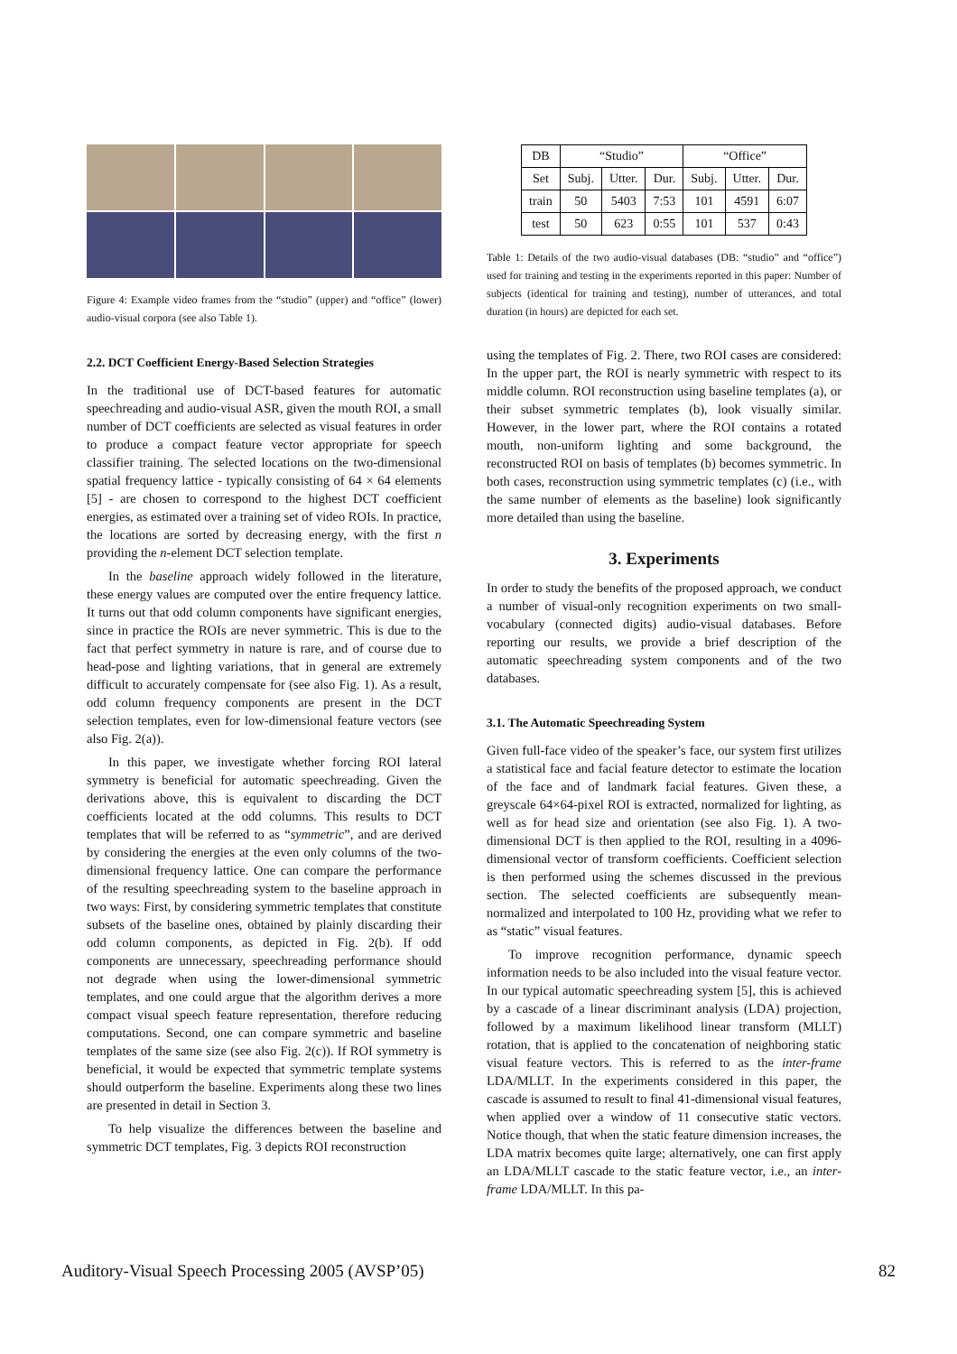Figure 4: Example video frames from the “studio” (upper) and “office” (lower) audio-visual corpora (see also Table 1).
2.2. DCT Coefficient Energy-Based Selection Strategies
In the traditional use of DCT-based features for automatic speechreading and audio-visual ASR, given the mouth ROI, a small number of DCT coefficients are selected as visual features in order to produce a compact feature vector appropriate for speech classifier training. The selected locations on the two-dimensional spatial frequency lattice - typically consisting of 64 × 64 elements [5] - are chosen to correspond to the highest DCT coefficient energies, as estimated over a training set of video ROIs. In practice, the locations are sorted by decreasing energy, with the first n providing the n-element DCT selection template.
In the baseline approach widely followed in the literature, these energy values are computed over the entire frequency lattice. It turns out that odd column components have significant energies, since in practice the ROIs are never symmetric. This is due to the fact that perfect symmetry in nature is rare, and of course due to head-pose and lighting variations, that in general are extremely difficult to accurately compensate for (see also Fig. 1). As a result, odd column frequency components are present in the DCT selection templates, even for low-dimensional feature vectors (see also Fig. 2(a)).
In this paper, we investigate whether forcing ROI lateral symmetry is beneficial for automatic speechreading. Given the derivations above, this is equivalent to discarding the DCT coefficients located at the odd columns. This results to DCT templates that will be referred to as “symmetric”, and are derived by considering the energies at the even only columns of the two-dimensional frequency lattice. One can compare the performance of the resulting speechreading system to the baseline approach in two ways: First, by considering symmetric templates that constitute subsets of the baseline ones, obtained by plainly discarding their odd column components, as depicted in Fig. 2(b). If odd components are unnecessary, speechreading performance should not degrade when using the lower-dimensional symmetric templates, and one could argue that the algorithm derives a more compact visual speech feature representation, therefore reducing computations. Second, one can compare symmetric and baseline templates of the same size (see also Fig. 2(c)). If ROI symmetry is beneficial, it would be expected that symmetric template systems should outperform the baseline. Experiments along these two lines are presented in detail in Section 3.
To help visualize the differences between the baseline and symmetric DCT templates, Fig. 3 depicts ROI reconstruction
| DB | “Studio” | | | “Office” | | |
| --- | --- | --- | --- | --- | --- | --- |
| Set | Subj. | Utter. | Dur. | Subj. | Utter. | Dur. |
| train | 50 | 5403 | 7:53 | 101 | 4591 | 6:07 |
| test | 50 | 623 | 0:55 | 101 | 537 | 0:43 |
Table 1: Details of the two audio-visual databases (DB: “studio” and “office”) used for training and testing in the experiments reported in this paper: Number of subjects (identical for training and testing), number of utterances, and total duration (in hours) are depicted for each set.
using the templates of Fig. 2. There, two ROI cases are considered: In the upper part, the ROI is nearly symmetric with respect to its middle column. ROI reconstruction using baseline templates (a), or their subset symmetric templates (b), look visually similar. However, in the lower part, where the ROI contains a rotated mouth, non-uniform lighting and some background, the reconstructed ROI on basis of templates (b) becomes symmetric. In both cases, reconstruction using symmetric templates (c) (i.e., with the same number of elements as the baseline) look significantly more detailed than using the baseline.
3. Experiments
In order to study the benefits of the proposed approach, we conduct a number of visual-only recognition experiments on two small-vocabulary (connected digits) audio-visual databases. Before reporting our results, we provide a brief description of the automatic speechreading system components and of the two databases.
3.1. The Automatic Speechreading System
Given full-face video of the speaker’s face, our system first utilizes a statistical face and facial feature detector to estimate the location of the face and of landmark facial features. Given these, a greyscale 64×64-pixel ROI is extracted, normalized for lighting, as well as for head size and orientation (see also Fig. 1). A two-dimensional DCT is then applied to the ROI, resulting in a 4096-dimensional vector of transform coefficients. Coefficient selection is then performed using the schemes discussed in the previous section. The selected coefficients are subsequently mean-normalized and interpolated to 100 Hz, providing what we refer to as “static” visual features.
To improve recognition performance, dynamic speech information needs to be also included into the visual feature vector. In our typical automatic speechreading system [5], this is achieved by a cascade of a linear discriminant analysis (LDA) projection, followed by a maximum likelihood linear transform (MLLT) rotation, that is applied to the concatenation of neighboring static visual feature vectors. This is referred to as the inter-frame LDA/MLLT. In the experiments considered in this paper, the cascade is assumed to result to final 41-dimensional visual features, when applied over a window of 11 consecutive static vectors. Notice though, that when the static feature dimension increases, the LDA matrix becomes quite large; alternatively, one can first apply an LDA/MLLT cascade to the static feature vector, i.e., an inter-frame LDA/MLLT. In this pa-
Auditory-Visual Speech Processing 2005 (AVSP’05) 82